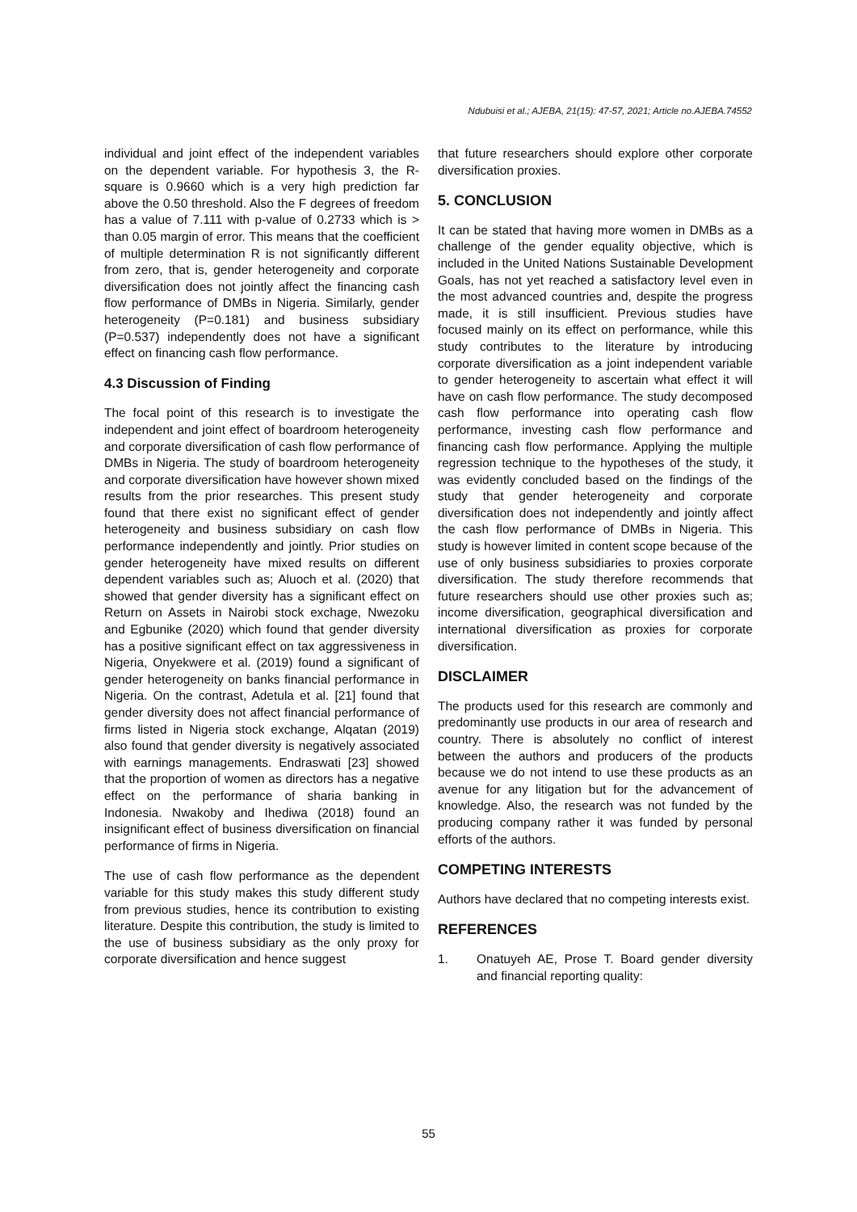Ndubuisi et al.; AJEBA, 21(15): 47-57, 2021; Article no.AJEBA.74552
individual and joint effect of the independent variables on the dependent variable. For hypothesis 3, the R-square is 0.9660 which is a very high prediction far above the 0.50 threshold. Also the F degrees of freedom has a value of 7.111 with p-value of 0.2733 which is > than 0.05 margin of error. This means that the coefficient of multiple determination R is not significantly different from zero, that is, gender heterogeneity and corporate diversification does not jointly affect the financing cash flow performance of DMBs in Nigeria. Similarly, gender heterogeneity (P=0.181) and business subsidiary (P=0.537) independently does not have a significant effect on financing cash flow performance.
4.3 Discussion of Finding
The focal point of this research is to investigate the independent and joint effect of boardroom heterogeneity and corporate diversification of cash flow performance of DMBs in Nigeria. The study of boardroom heterogeneity and corporate diversification have however shown mixed results from the prior researches. This present study found that there exist no significant effect of gender heterogeneity and business subsidiary on cash flow performance independently and jointly. Prior studies on gender heterogeneity have mixed results on different dependent variables such as; Aluoch et al. (2020) that showed that gender diversity has a significant effect on Return on Assets in Nairobi stock exchage, Nwezoku and Egbunike (2020) which found that gender diversity has a positive significant effect on tax aggressiveness in Nigeria, Onyekwere et al. (2019) found a significant of gender heterogeneity on banks financial performance in Nigeria. On the contrast, Adetula et al. [21] found that gender diversity does not affect financial performance of firms listed in Nigeria stock exchange, Alqatan (2019) also found that gender diversity is negatively associated with earnings managements. Endraswati [23] showed that the proportion of women as directors has a negative effect on the performance of sharia banking in Indonesia. Nwakoby and Ihediwa (2018) found an insignificant effect of business diversification on financial performance of firms in Nigeria.
The use of cash flow performance as the dependent variable for this study makes this study different study from previous studies, hence its contribution to existing literature. Despite this contribution, the study is limited to the use of business subsidiary as the only proxy for corporate diversification and hence suggest
that future researchers should explore other corporate diversification proxies.
5. CONCLUSION
It can be stated that having more women in DMBs as a challenge of the gender equality objective, which is included in the United Nations Sustainable Development Goals, has not yet reached a satisfactory level even in the most advanced countries and, despite the progress made, it is still insufficient. Previous studies have focused mainly on its effect on performance, while this study contributes to the literature by introducing corporate diversification as a joint independent variable to gender heterogeneity to ascertain what effect it will have on cash flow performance. The study decomposed cash flow performance into operating cash flow performance, investing cash flow performance and financing cash flow performance. Applying the multiple regression technique to the hypotheses of the study, it was evidently concluded based on the findings of the study that gender heterogeneity and corporate diversification does not independently and jointly affect the cash flow performance of DMBs in Nigeria. This study is however limited in content scope because of the use of only business subsidiaries to proxies corporate diversification. The study therefore recommends that future researchers should use other proxies such as; income diversification, geographical diversification and international diversification as proxies for corporate diversification.
DISCLAIMER
The products used for this research are commonly and predominantly use products in our area of research and country. There is absolutely no conflict of interest between the authors and producers of the products because we do not intend to use these products as an avenue for any litigation but for the advancement of knowledge. Also, the research was not funded by the producing company rather it was funded by personal efforts of the authors.
COMPETING INTERESTS
Authors have declared that no competing interests exist.
REFERENCES
1. Onatuyeh AE, Prose T. Board gender diversity and financial reporting quality:
55